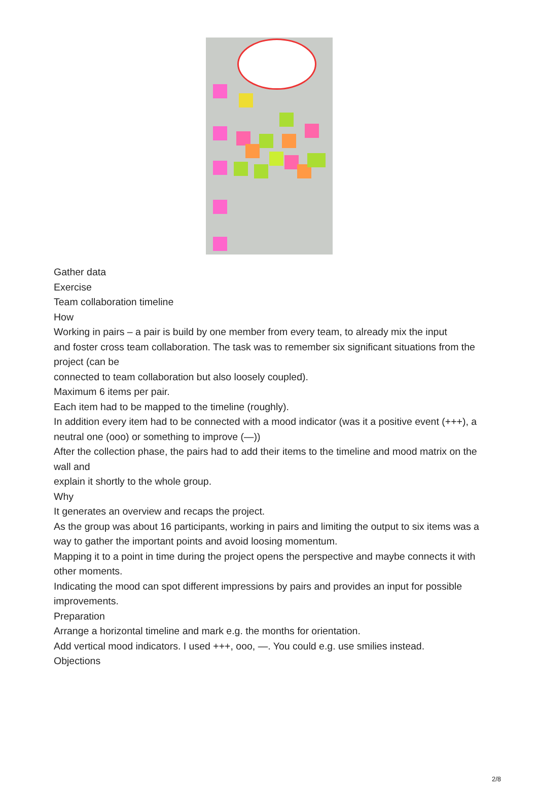Gather data
Exercise
Team collaboration timeline
How
Working in pairs – a pair is build by one member from every team, to already mix the input
and foster cross team collaboration. The task was to remember six significant situations from the project (can be
connected to team collaboration but also loosely coupled).
Maximum 6 items per pair.
Each item had to be mapped to the timeline (roughly).
In addition every item had to be connected with a mood indicator (was it a positive event (+++), a
neutral one (ooo) or something to improve (—))
After the collection phase, the pairs had to add their items to the timeline and mood matrix on the wall and
explain it shortly to the whole group.
Why
It generates an overview and recaps the project.
As the group was about 16 participants, working in pairs and limiting the output to six items was a
way to gather the important points and avoid loosing momentum.
Mapping it to a point in time during the project opens the perspective and maybe connects it with other moments.
Indicating the mood can spot different impressions by pairs and provides an input for possible improvements.
Preparation
Arrange a horizontal timeline and mark e.g. the months for orientation.
Add vertical mood indicators. I used +++, ooo, —. You could e.g. use smilies instead.
Objections
2/8